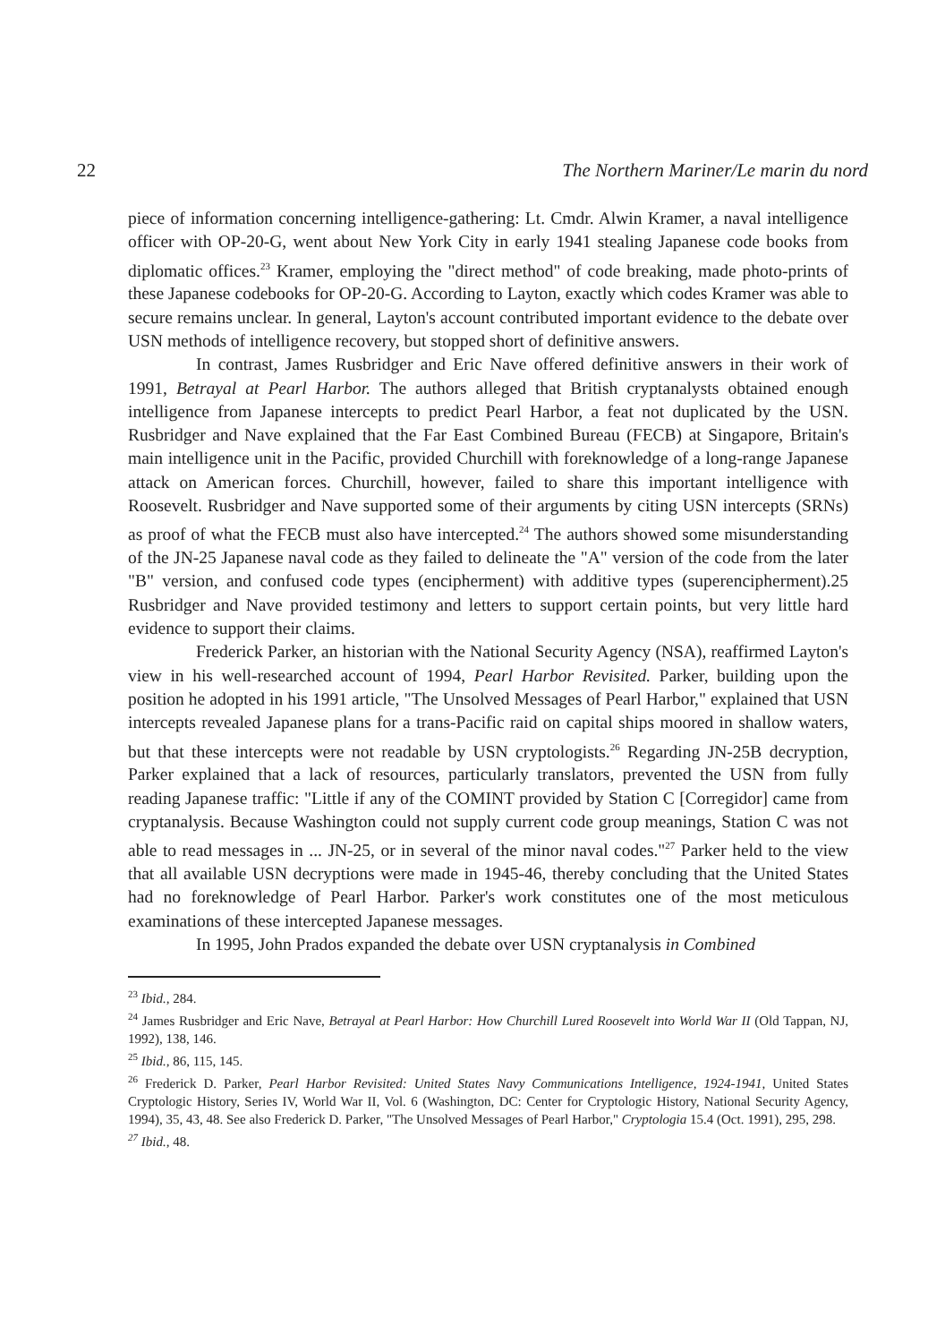22 The Northern Mariner/Le marin du nord
piece of information concerning intelligence-gathering: Lt. Cmdr. Alwin Kramer, a naval intelligence officer with OP-20-G, went about New York City in early 1941 stealing Japanese code books from diplomatic offices.<sup>23</sup> Kramer, employing the "direct method" of code breaking, made photo-prints of these Japanese codebooks for OP-20-G. According to Layton, exactly which codes Kramer was able to secure remains unclear. In general, Layton's account contributed important evidence to the debate over USN methods of intelligence recovery, but stopped short of definitive answers.
In contrast, James Rusbridger and Eric Nave offered definitive answers in their work of 1991, Betrayal at Pearl Harbor. The authors alleged that British cryptanalysts obtained enough intelligence from Japanese intercepts to predict Pearl Harbor, a feat not duplicated by the USN. Rusbridger and Nave explained that the Far East Combined Bureau (FECB) at Singapore, Britain's main intelligence unit in the Pacific, provided Churchill with foreknowledge of a long-range Japanese attack on American forces. Churchill, however, failed to share this important intelligence with Roosevelt. Rusbridger and Nave supported some of their arguments by citing USN intercepts (SRNs) as proof of what the FECB must also have intercepted.<sup>24</sup> The authors showed some misunderstanding of the JN-25 Japanese naval code as they failed to delineate the "A" version of the code from the later "B" version, and confused code types (encipherment) with additive types (superencipherment).25 Rusbridger and Nave provided testimony and letters to support certain points, but very little hard evidence to support their claims.
Frederick Parker, an historian with the National Security Agency (NSA), reaffirmed Layton's view in his well-researched account of 1994, Pearl Harbor Revisited. Parker, building upon the position he adopted in his 1991 article, "The Unsolved Messages of Pearl Harbor," explained that USN intercepts revealed Japanese plans for a trans-Pacific raid on capital ships moored in shallow waters, but that these intercepts were not readable by USN cryptologists.<sup>26</sup> Regarding JN-25B decryption, Parker explained that a lack of resources, particularly translators, prevented the USN from fully reading Japanese traffic: "Little if any of the COMINT provided by Station C [Corregidor] came from cryptanalysis. Because Washington could not supply current code group meanings, Station C was not able to read messages in ... JN-25, or in several of the minor naval codes."<sup>27</sup> Parker held to the view that all available USN decryptions were made in 1945-46, thereby concluding that the United States had no foreknowledge of Pearl Harbor. Parker's work constitutes one of the most meticulous examinations of these intercepted Japanese messages.
In 1995, John Prados expanded the debate over USN cryptanalysis in Combined
<sup>23</sup> Ibid., 284.
<sup>24</sup> James Rusbridger and Eric Nave, Betrayal at Pearl Harbor: How Churchill Lured Roosevelt into World War II (Old Tappan, NJ, 1992), 138, 146.
<sup>25</sup> Ibid., 86, 115, 145.
<sup>26</sup> Frederick D. Parker, Pearl Harbor Revisited: United States Navy Communications Intelligence, 1924-1941, United States Cryptologic History, Series IV, World War II, Vol. 6 (Washington, DC: Center for Cryptologic History, National Security Agency, 1994), 35, 43, 48. See also Frederick D. Parker, "The Unsolved Messages of Pearl Harbor," Cryptologia 15.4 (Oct. 1991), 295, 298.
<sup>27</sup> Ibid., 48.